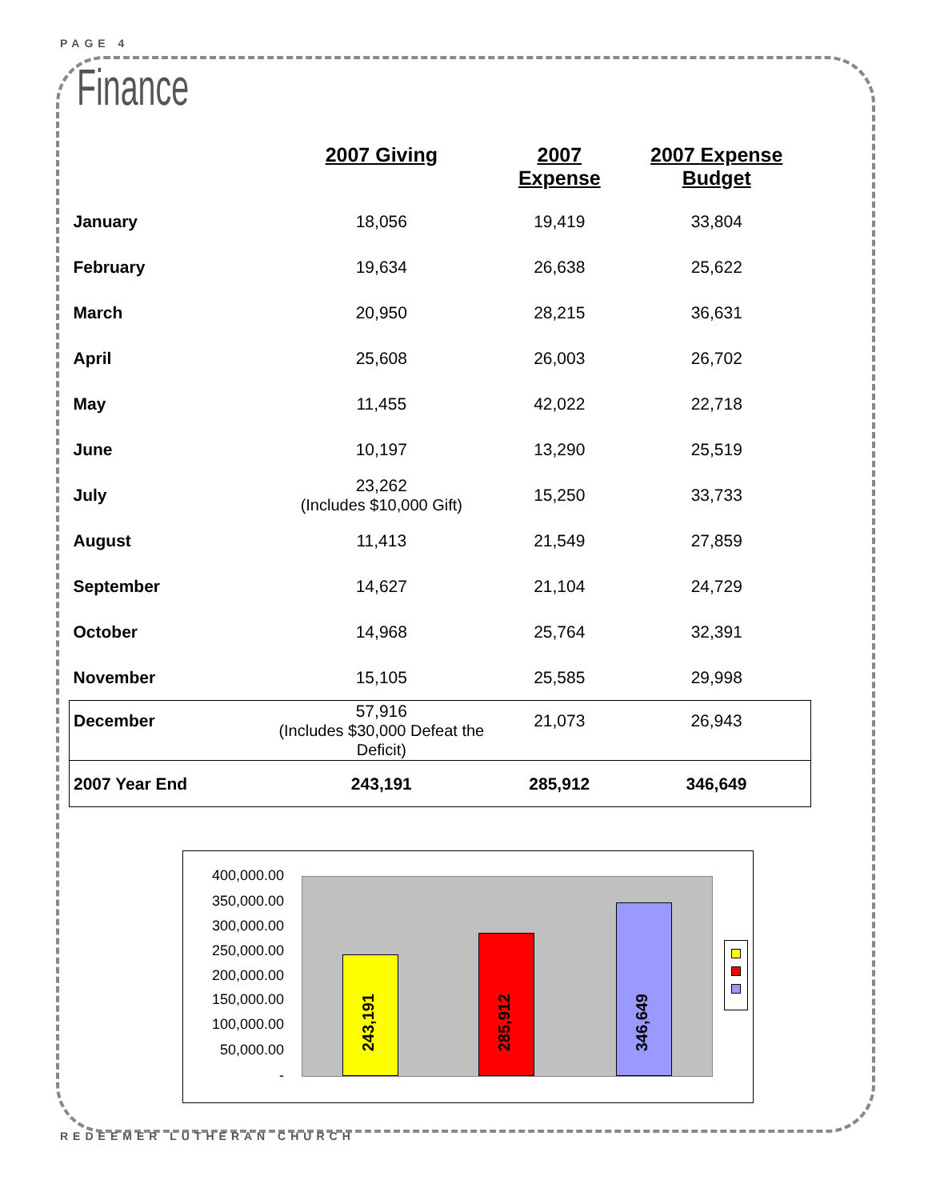PAGE 4
Finance
| | 2007 Giving | 2007 Expense | 2007 Expense Budget |
| --- | --- | --- | --- |
| January | 18,056 | 19,419 | 33,804 |
| February | 19,634 | 26,638 | 25,622 |
| March | 20,950 | 28,215 | 36,631 |
| April | 25,608 | 26,003 | 26,702 |
| May | 11,455 | 42,022 | 22,718 |
| June | 10,197 | 13,290 | 25,519 |
| July | 23,262 (Includes $10,000 Gift) | 15,250 | 33,733 |
| August | 11,413 | 21,549 | 27,859 |
| September | 14,627 | 21,104 | 24,729 |
| October | 14,968 | 25,764 | 32,391 |
| November | 15,105 | 25,585 | 29,998 |
| December | 57,916 (Includes $30,000 Defeat the Deficit) | 21,073 | 26,943 |
| 2007 Year End | 243,191 | 285,912 | 346,649 |
400,000.00
350,000.00
300,000.00
250,000.00
200,000.00
150,000.00
100,000.00
50,000.00
-
243,191 285,912 346,649
REDEEMER LUTHERAN CHURCH